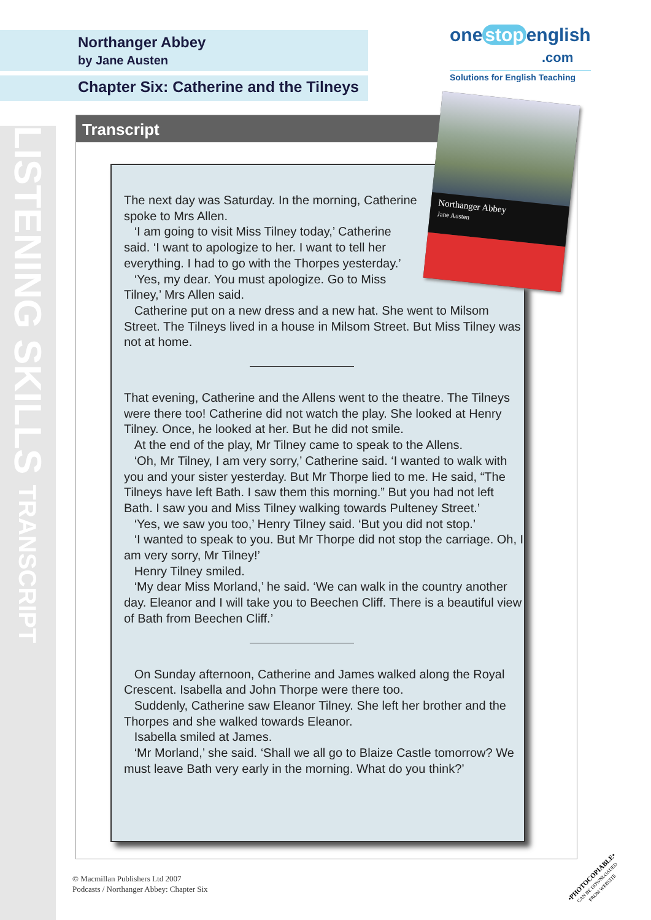LISTENING SKILLS TRANSCRIPT
Northanger Abbey
by Jane Austen
Chapter Six: Catherine and the Tilneys
one stop english
.com
Solutions for English Teaching
Transcript
The next day was Saturday. In the morning, Catherine
spoke to Mrs Allen.
‘I am going to visit Miss Tilney today,’ Catherine
said. ‘I want to apologize to her. I want to tell her
everything. I had to go with the Thorpes yesterday.’
‘Yes, my dear. You must apologize. Go to Miss
Tilney,’ Mrs Allen said.
Catherine put on a new dress and a new hat. She went to Milsom Street. The Tilneys lived in a house in Milsom Street. But Miss Tilney was not at home.
That evening, Catherine and the Allens went to the theatre. The Tilneys were there too! Catherine did not watch the play. She looked at Henry Tilney. Once, he looked at her. But he did not smile.
At the end of the play, Mr Tilney came to speak to the Allens.
‘Oh, Mr Tilney, I am very sorry,’ Catherine said. ‘I wanted to walk with you and your sister yesterday. But Mr Thorpe lied to me. He said, “The Tilneys have left Bath. I saw them this morning.” But you had not left Bath. I saw you and Miss Tilney walking towards Pulteney Street.’
‘Yes, we saw you too,’ Henry Tilney said. ‘But you did not stop.’
‘I wanted to speak to you. But Mr Thorpe did not stop the carriage. Oh, I am very sorry, Mr Tilney!’
Henry Tilney smiled.
‘My dear Miss Morland,’ he said. ‘We can walk in the country another day. Eleanor and I will take you to Beechen Cliff. There is a beautiful view of Bath from Beechen Cliff.’
On Sunday afternoon, Catherine and James walked along the Royal Crescent. Isabella and John Thorpe were there too.
Suddenly, Catherine saw Eleanor Tilney. She left her brother and the Thorpes and she walked towards Eleanor.
Isabella smiled at James.
‘Mr Morland,’ she said. ‘Shall we all go to Blaize Castle tomorrow? We must leave Bath very early in the morning. What do you think?’
Northanger Abbey
Jane Austen
© Macmillan Publishers Ltd 2007
Podcasts / Northanger Abbey: Chapter Six
•PHOTOCOPIABLE•
CAN BE DOWNLOADED
FROM WEBSITE